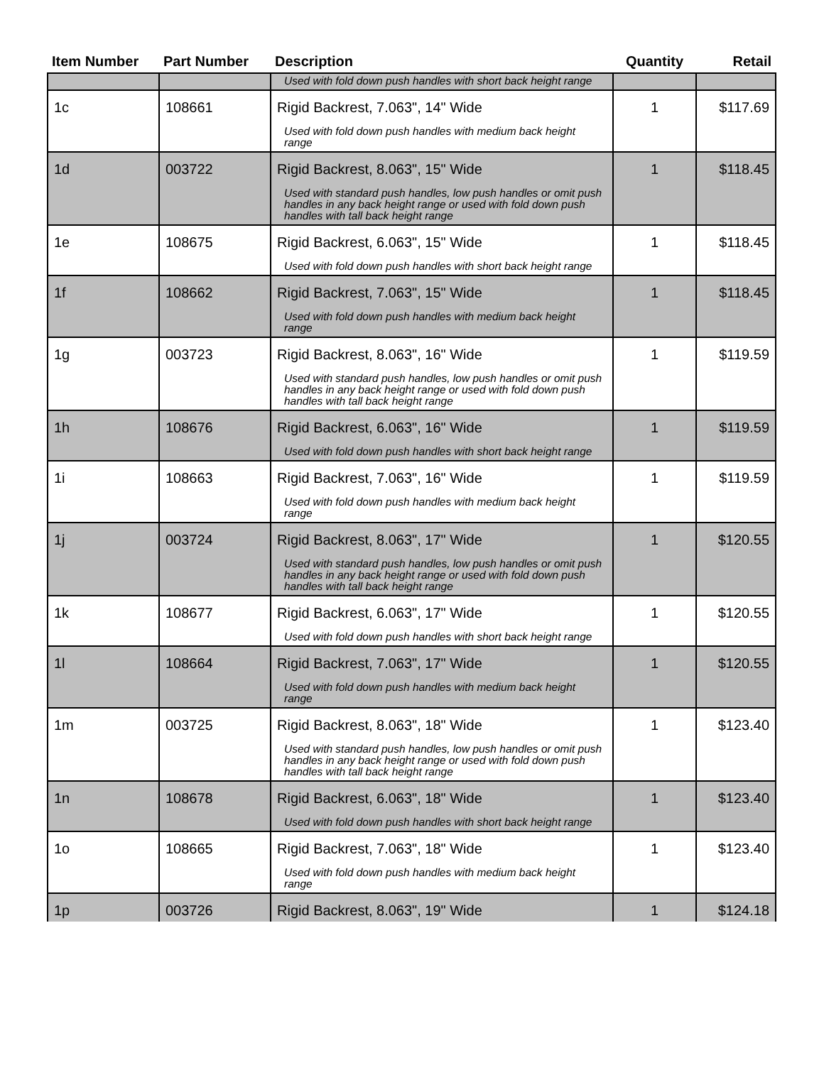| Item Number | Part Number | Description | Quantity | Retail |
| --- | --- | --- | --- | --- |
| | | Used with fold down push handles with short back height range | | |
| 1c | 108661 | Rigid Backrest, 7.063", 14" Wide Used with fold down push handles with medium back height range | 1 | $117.69 |
| 1d | 003722 | Rigid Backrest, 8.063", 15" Wide Used with standard push handles, low push handles or omit push handles in any back height range or used with fold down push handles with tall back height range | 1 | $118.45 |
| 1e | 108675 | Rigid Backrest, 6.063", 15" Wide Used with fold down push handles with short back height range | 1 | $118.45 |
| 1f | 108662 | Rigid Backrest, 7.063", 15" Wide Used with fold down push handles with medium back height range | 1 | $118.45 |
| 1g | 003723 | Rigid Backrest, 8.063", 16" Wide Used with standard push handles, low push handles or omit push handles in any back height range or used with fold down push handles with tall back height range | 1 | $119.59 |
| 1h | 108676 | Rigid Backrest, 6.063", 16" Wide Used with fold down push handles with short back height range | 1 | $119.59 |
| 1i | 108663 | Rigid Backrest, 7.063", 16" Wide Used with fold down push handles with medium back height range | 1 | $119.59 |
| 1j | 003724 | Rigid Backrest, 8.063", 17" Wide Used with standard push handles, low push handles or omit push handles in any back height range or used with fold down push handles with tall back height range | 1 | $120.55 |
| 1k | 108677 | Rigid Backrest, 6.063", 17" Wide Used with fold down push handles with short back height range | 1 | $120.55 |
| 1l | 108664 | Rigid Backrest, 7.063", 17" Wide Used with fold down push handles with medium back height range | 1 | $120.55 |
| 1m | 003725 | Rigid Backrest, 8.063", 18" Wide Used with standard push handles, low push handles or omit push handles in any back height range or used with fold down push handles with tall back height range | 1 | $123.40 |
| 1n | 108678 | Rigid Backrest, 6.063", 18" Wide Used with fold down push handles with short back height range | 1 | $123.40 |
| 1o | 108665 | Rigid Backrest, 7.063", 18" Wide Used with fold down push handles with medium back height range | 1 | $123.40 |
| 1p | 003726 | Rigid Backrest, 8.063", 19" Wide | 1 | $124.18 |